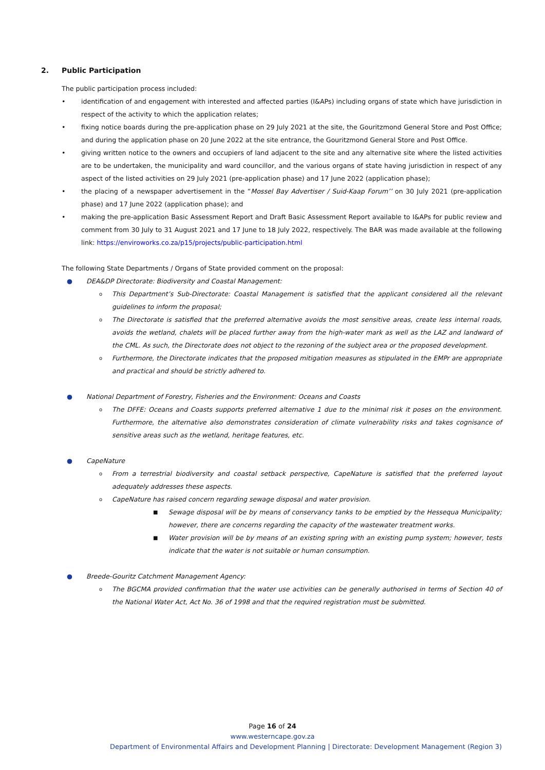2. Public Participation
The public participation process included:
• identification of and engagement with interested and affected parties (I&APs) including organs of state which have jurisdiction in respect of the activity to which the application relates;
• fixing notice boards during the pre-application phase on 29 July 2021 at the site, the Gouritzmond General Store and Post Office; and during the application phase on 20 June 2022 at the site entrance, the Gouritzmond General Store and Post Office.
• giving written notice to the owners and occupiers of land adjacent to the site and any alternative site where the listed activities are to be undertaken, the municipality and ward councillor, and the various organs of state having jurisdiction in respect of any aspect of the listed activities on 29 July 2021 (pre-application phase) and 17 June 2022 (application phase);
• the placing of a newspaper advertisement in the “Mossel Bay Advertiser / Suid-Kaap Forum’’ on 30 July 2021 (pre-application phase) and 17 June 2022 (application phase); and
• making the pre-application Basic Assessment Report and Draft Basic Assessment Report available to I&APs for public review and comment from 30 July to 31 August 2021 and 17 June to 18 July 2022, respectively. The BAR was made available at the following link: https://enviroworks.co.za/p15/projects/public-participation.html
The following State Departments / Organs of State provided comment on the proposal:
● DEA&DP Directorate: Biodiversity and Coastal Management:
o This Department’s Sub-Directorate: Coastal Management is satisfied that the applicant considered all the relevant guidelines to inform the proposal;
o The Directorate is satisfied that the preferred alternative avoids the most sensitive areas, create less internal roads, avoids the wetland, chalets will be placed further away from the high-water mark as well as the LAZ and landward of the CML. As such, the Directorate does not object to the rezoning of the subject area or the proposed development.
o Furthermore, the Directorate indicates that the proposed mitigation measures as stipulated in the EMPr are appropriate and practical and should be strictly adhered to.
● National Department of Forestry, Fisheries and the Environment: Oceans and Coasts
o The DFFE: Oceans and Coasts supports preferred alternative 1 due to the minimal risk it poses on the environment. Furthermore, the alternative also demonstrates consideration of climate vulnerability risks and takes cognisance of sensitive areas such as the wetland, heritage features, etc.
● CapeNature
o From a terrestrial biodiversity and coastal setback perspective, CapeNature is satisfied that the preferred layout adequately addresses these aspects.
o CapeNature has raised concern regarding sewage disposal and water provision.
■ Sewage disposal will be by means of conservancy tanks to be emptied by the Hessequa Municipality; however, there are concerns regarding the capacity of the wastewater treatment works.
■ Water provision will be by means of an existing spring with an existing pump system; however, tests indicate that the water is not suitable or human consumption.
● Breede-Gouritz Catchment Management Agency:
o The BGCMA provided confirmation that the water use activities can be generally authorised in terms of Section 40 of the National Water Act, Act No. 36 of 1998 and that the required registration must be submitted.
Page 16 of 24
www.westerncape.gov.za
Department of Environmental Affairs and Development Planning | Directorate: Development Management (Region 3)